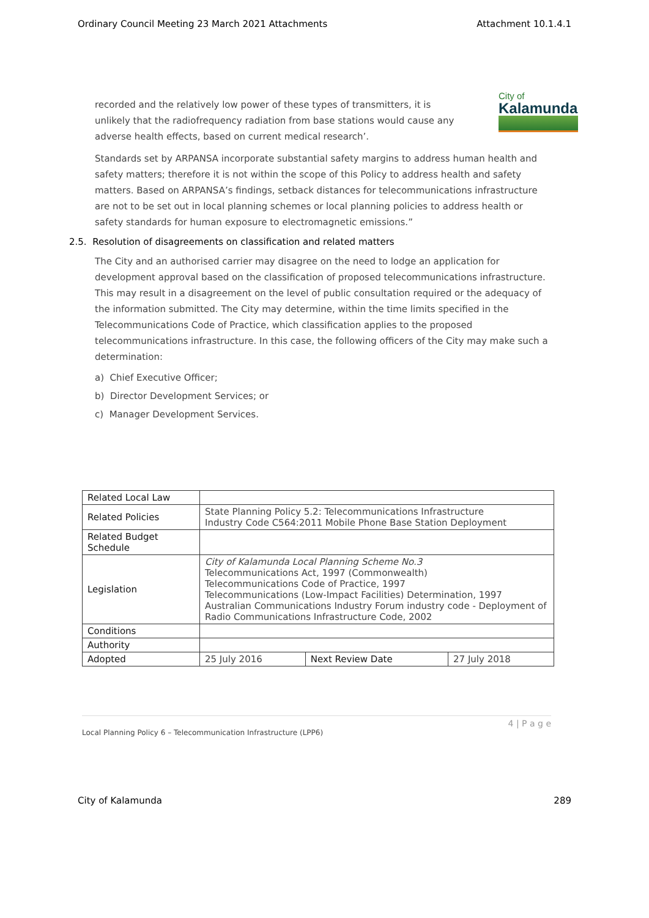Ordinary Council Meeting 23 March 2021 Attachments Attachment 10.1.4.1
City of
Kalamunda
recorded and the relatively low power of these types of transmitters, it is unlikely that the radiofrequency radiation from base stations would cause any adverse health effects, based on current medical research’.
Standards set by ARPANSA incorporate substantial safety margins to address human health and safety matters; therefore it is not within the scope of this Policy to address health and safety matters. Based on ARPANSA’s findings, setback distances for telecommunications infrastructure are not to be set out in local planning schemes or local planning policies to address health or safety standards for human exposure to electromagnetic emissions.”
2.5. Resolution of disagreements on classification and related matters
The City and an authorised carrier may disagree on the need to lodge an application for development approval based on the classification of proposed telecommunications infrastructure. This may result in a disagreement on the level of public consultation required or the adequacy of the information submitted. The City may determine, within the time limits specified in the Telecommunications Code of Practice, which classification applies to the proposed telecommunications infrastructure. In this case, the following officers of the City may make such a determination:
a) Chief Executive Officer;
b) Director Development Services; or
c) Manager Development Services.
| Related Local Law | | | |
| Related Policies | State Planning Policy 5.2: Telecommunications Infrastructure Industry Code C564:2011 Mobile Phone Base Station Deployment | | |
| Related Budget Schedule | | | |
| Legislation | City of Kalamunda Local Planning Scheme No.3 Telecommunications Act, 1997 (Commonwealth) Telecommunications Code of Practice, 1997 Telecommunications (Low-Impact Facilities) Determination, 1997 Australian Communications Industry Forum industry code - Deployment of Radio Communications Infrastructure Code, 2002 | | |
| Conditions | | | |
| Authority | | | |
| Adopted | 25 July 2016 | Next Review Date | 27 July 2018 |
4 | P a g e
Local Planning Policy 6 – Telecommunication Infrastructure (LPP6)
City of Kalamunda 289